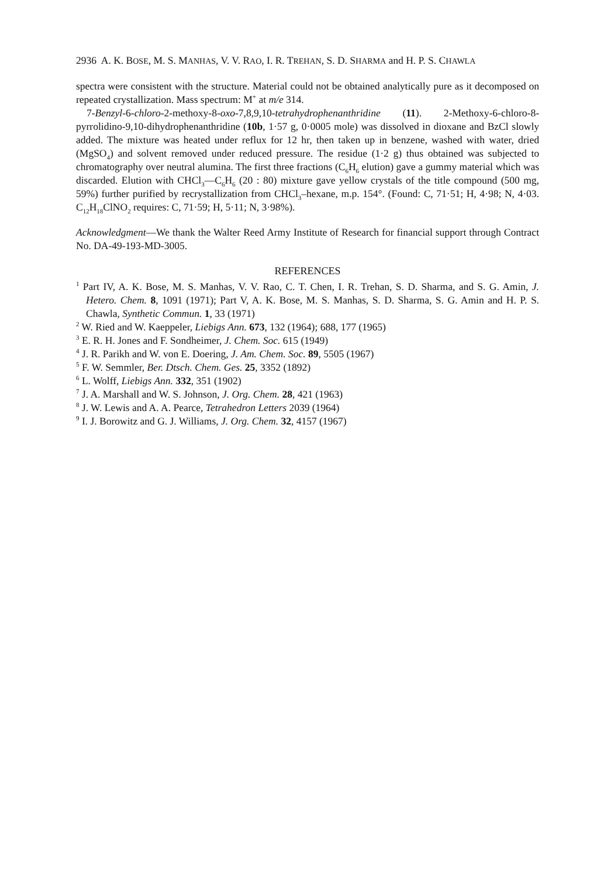2936 A. K. BOSE, M. S. MANHAS, V. V. RAO, I. R. TREHAN, S. D. SHARMA and H. P. S. CHAWLA
spectra were consistent with the structure. Material could not be obtained analytically pure as it decomposed on repeated crystallization. Mass spectrum: M<sup>+</sup> at m/e 314.
7-Benzyl-6-chloro-2-methoxy-8-oxo-7,8,9,10-tetrahydrophenanthridine (11). 2-Methoxy-6-chloro-8-pyrrolidino-9,10-dihydrophenanthridine (10b, 1·57 g, 0·0005 mole) was dissolved in dioxane and BzCl slowly added. The mixture was heated under reflux for 12 hr, then taken up in benzene, washed with water, dried (MgSO<sub>4</sub>) and solvent removed under reduced pressure. The residue (1·2 g) thus obtained was subjected to chromatography over neutral alumina. The first three fractions (C<sub>6</sub>H<sub>6</sub> elution) gave a gummy material which was discarded. Elution with CHCl<sub>3</sub>—C<sub>6</sub>H<sub>6</sub> (20 : 80) mixture gave yellow crystals of the title compound (500 mg, 59%) further purified by recrystallization from CHCl<sub>3</sub>–hexane, m.p. 154°. (Found: C, 71·51; H, 4·98; N, 4·03. C<sub>12</sub>H<sub>18</sub>ClNO<sub>2</sub> requires: C, 71·59; H, 5·11; N, 3·98%).
Acknowledgment—We thank the Walter Reed Army Institute of Research for financial support through Contract No. DA-49-193-MD-3005.
REFERENCES
<sup>1</sup> Part IV, A. K. Bose, M. S. Manhas, V. V. Rao, C. T. Chen, I. R. Trehan, S. D. Sharma, and S. G. Amin, J. Hetero. Chem. 8, 1091 (1971); Part V, A. K. Bose, M. S. Manhas, S. D. Sharma, S. G. Amin and H. P. S. Chawla, Synthetic Commun. 1, 33 (1971)
<sup>2</sup> W. Ried and W. Kaeppeler, Liebigs Ann. 673, 132 (1964); 688, 177 (1965)
<sup>3</sup> E. R. H. Jones and F. Sondheimer, J. Chem. Soc. 615 (1949)
<sup>4</sup> J. R. Parikh and W. von E. Doering, J. Am. Chem. Soc. 89, 5505 (1967)
<sup>5</sup> F. W. Semmler, Ber. Dtsch. Chem. Ges. 25, 3352 (1892)
<sup>6</sup> L. Wolff, Liebigs Ann. 332, 351 (1902)
<sup>7</sup> J. A. Marshall and W. S. Johnson, J. Org. Chem. 28, 421 (1963)
<sup>8</sup> J. W. Lewis and A. A. Pearce, Tetrahedron Letters 2039 (1964)
<sup>9</sup> I. J. Borowitz and G. J. Williams, J. Org. Chem. 32, 4157 (1967)